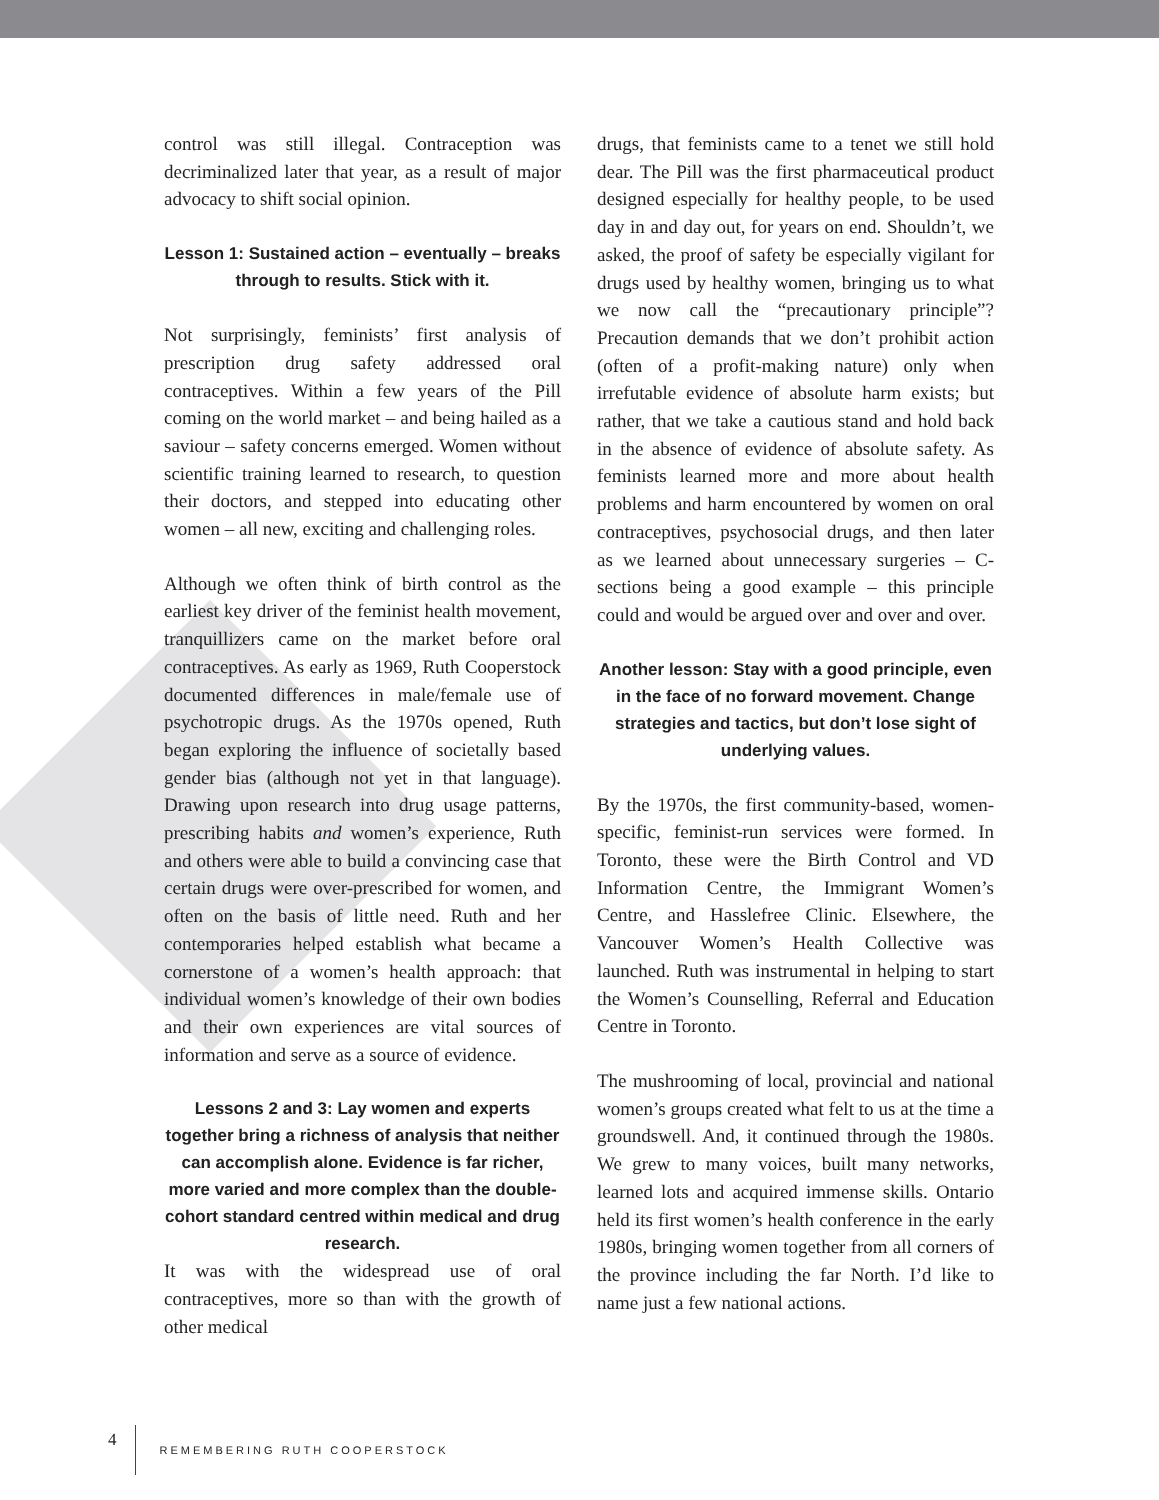control was still illegal. Contraception was decriminalized later that year, as a result of major advocacy to shift social opinion.
Lesson 1: Sustained action – eventually – breaks through to results. Stick with it.
Not surprisingly, feminists’ first analysis of prescription drug safety addressed oral contraceptives. Within a few years of the Pill coming on the world market – and being hailed as a saviour – safety concerns emerged. Women without scientific training learned to research, to question their doctors, and stepped into educating other women – all new, exciting and challenging roles.
Although we often think of birth control as the earliest key driver of the feminist health movement, tranquillizers came on the market before oral contraceptives. As early as 1969, Ruth Cooperstock documented differences in male/female use of psychotropic drugs. As the 1970s opened, Ruth began exploring the influence of societally based gender bias (although not yet in that language). Drawing upon research into drug usage patterns, prescribing habits and women’s experience, Ruth and others were able to build a convincing case that certain drugs were over-prescribed for women, and often on the basis of little need. Ruth and her contemporaries helped establish what became a cornerstone of a women’s health approach: that individual women’s knowledge of their own bodies and their own experiences are vital sources of information and serve as a source of evidence.
Lessons 2 and 3: Lay women and experts together bring a richness of analysis that neither can accomplish alone. Evidence is far richer, more varied and more complex than the double-cohort standard centred within medical and drug research.
It was with the widespread use of oral contraceptives, more so than with the growth of other medical
drugs, that feminists came to a tenet we still hold dear. The Pill was the first pharmaceutical product designed especially for healthy people, to be used day in and day out, for years on end. Shouldn’t, we asked, the proof of safety be especially vigilant for drugs used by healthy women, bringing us to what we now call the “precautionary principle”? Precaution demands that we don’t prohibit action (often of a profit-making nature) only when irrefutable evidence of absolute harm exists; but rather, that we take a cautious stand and hold back in the absence of evidence of absolute safety. As feminists learned more and more about health problems and harm encountered by women on oral contraceptives, psychosocial drugs, and then later as we learned about unnecessary surgeries – C-sections being a good example – this principle could and would be argued over and over and over.
Another lesson: Stay with a good principle, even in the face of no forward movement. Change strategies and tactics, but don’t lose sight of underlying values.
By the 1970s, the first community-based, women-specific, feminist-run services were formed. In Toronto, these were the Birth Control and VD Information Centre, the Immigrant Women’s Centre, and Hasslefree Clinic. Elsewhere, the Vancouver Women’s Health Collective was launched. Ruth was instrumental in helping to start the Women’s Counselling, Referral and Education Centre in Toronto.
The mushrooming of local, provincial and national women’s groups created what felt to us at the time a groundswell. And, it continued through the 1980s. We grew to many voices, built many networks, learned lots and acquired immense skills. Ontario held its first women’s health conference in the early 1980s, bringing women together from all corners of the province including the far North. I’d like to name just a few national actions.
4 REMEMBERING RUTH COOPERSTOCK